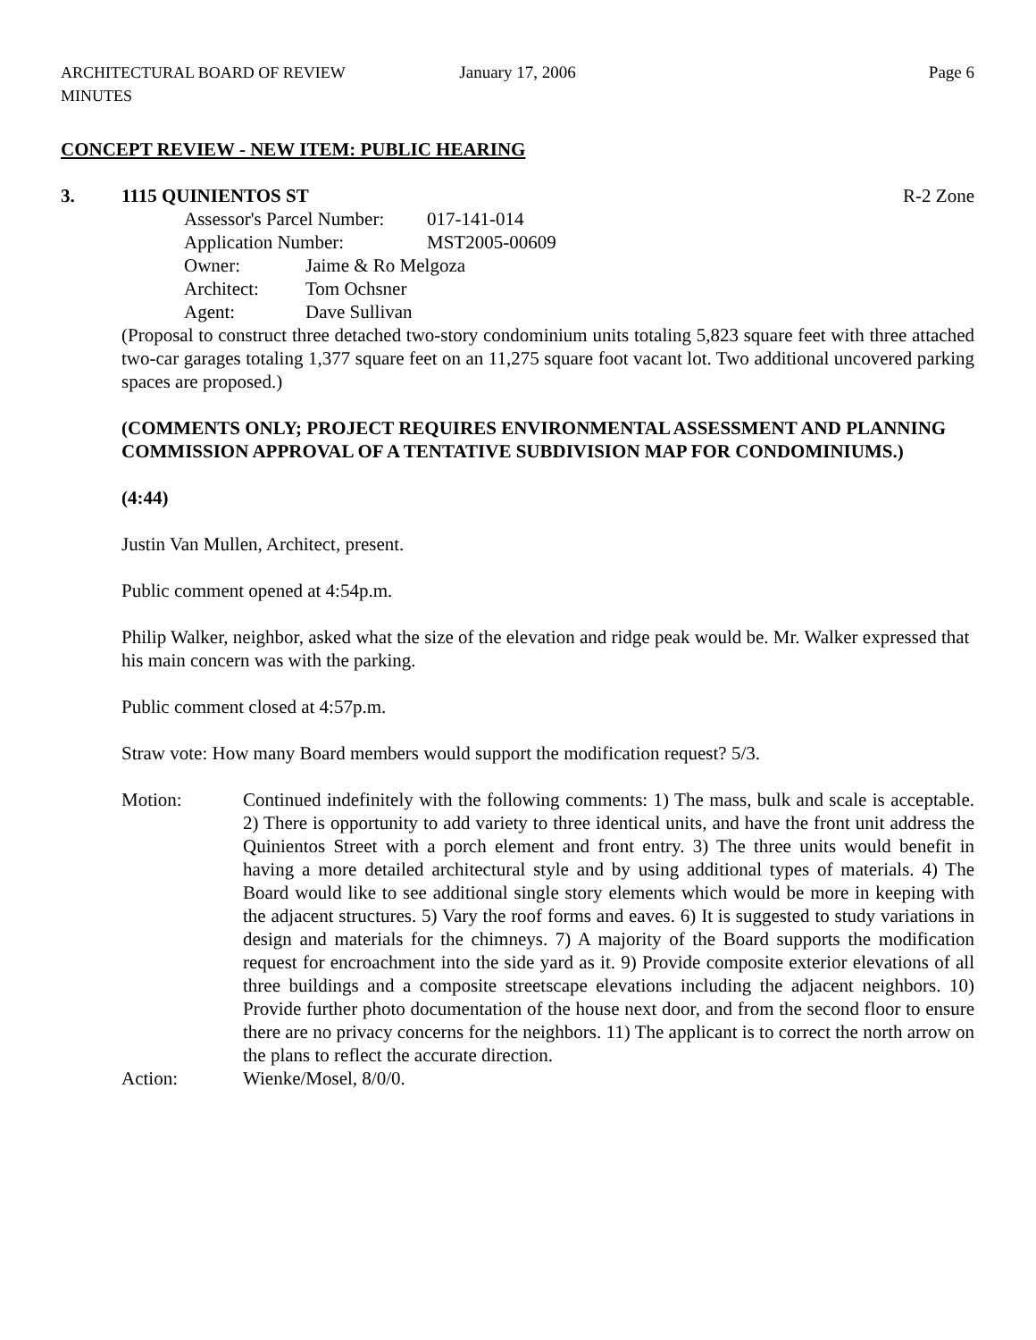ARCHITECTURAL BOARD OF REVIEW MINUTES January 17, 2006 Page 6
CONCEPT REVIEW - NEW ITEM: PUBLIC HEARING
3. 1115 QUINIENTOS ST R-2 Zone
Assessor's Parcel Number: 017-141-014
Application Number: MST2005-00609
Owner: Jaime & Ro Melgoza
Architect: Tom Ochsner
Agent: Dave Sullivan
(Proposal to construct three detached two-story condominium units totaling 5,823 square feet with three attached two-car garages totaling 1,377 square feet on an 11,275 square foot vacant lot. Two additional uncovered parking spaces are proposed.)
(COMMENTS ONLY; PROJECT REQUIRES ENVIRONMENTAL ASSESSMENT AND PLANNING COMMISSION APPROVAL OF A TENTATIVE SUBDIVISION MAP FOR CONDOMINIUMS.)
(4:44)
Justin Van Mullen, Architect, present.
Public comment opened at 4:54p.m.
Philip Walker, neighbor, asked what the size of the elevation and ridge peak would be. Mr. Walker expressed that his main concern was with the parking.
Public comment closed at 4:57p.m.
Straw vote: How many Board members would support the modification request? 5/3.
Motion: Continued indefinitely with the following comments: 1) The mass, bulk and scale is acceptable. 2) There is opportunity to add variety to three identical units, and have the front unit address the Quinientos Street with a porch element and front entry. 3) The three units would benefit in having a more detailed architectural style and by using additional types of materials. 4) The Board would like to see additional single story elements which would be more in keeping with the adjacent structures. 5) Vary the roof forms and eaves. 6) It is suggested to study variations in design and materials for the chimneys. 7) A majority of the Board supports the modification request for encroachment into the side yard as it. 9) Provide composite exterior elevations of all three buildings and a composite streetscape elevations including the adjacent neighbors. 10) Provide further photo documentation of the house next door, and from the second floor to ensure there are no privacy concerns for the neighbors. 11) The applicant is to correct the north arrow on the plans to reflect the accurate direction.
Action: Wienke/Mosel, 8/0/0.